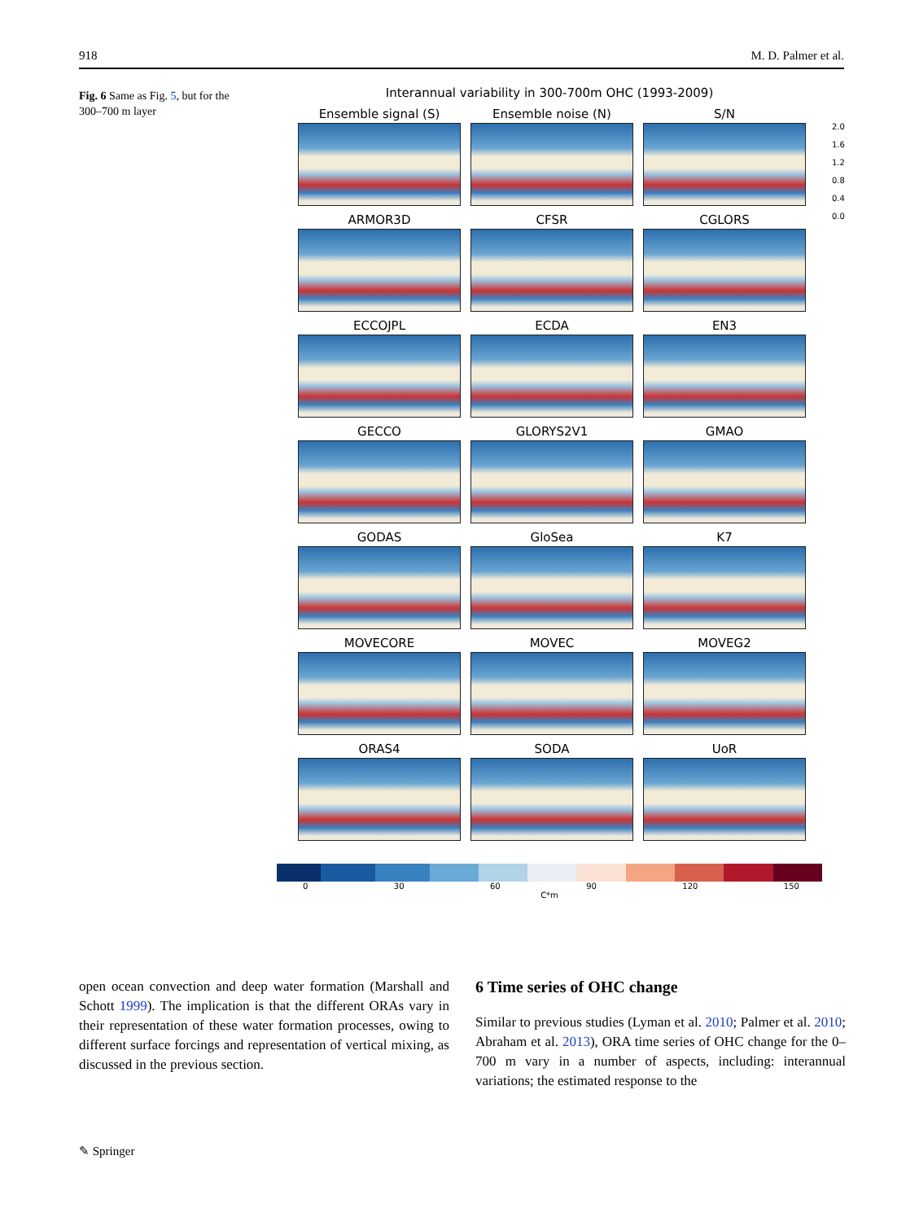918 M. D. Palmer et al.
Fig. 6 Same as Fig. 5, but for the 300–700 m layer
Interannual variability in 300-700m OHC (1993-2009)
Ensemble signal (S)
Ensemble noise (N)
S/N
ARMOR3D
CFSR
CGLORS
ECCOJPL
ECDA
EN3
GECCO
GLORYS2V1
GMAO
GODAS
GloSea
K7
MOVECORE
MOVEC
MOVEG2
ORAS4
SODA
UoR
2.0
1.6
1.2
0.8
0.4
0.0
0 30 60 90 120 150
C*m
open ocean convection and deep water formation (Marshall and Schott 1999). The implication is that the different ORAs vary in their representation of these water formation processes, owing to different surface forcings and representation of vertical mixing, as discussed in the previous section.
6 Time series of OHC change
Similar to previous studies (Lyman et al. 2010; Palmer et al. 2010; Abraham et al. 2013), ORA time series of OHC change for the 0–700 m vary in a number of aspects, including: interannual variations; the estimated response to the
✎ Springer